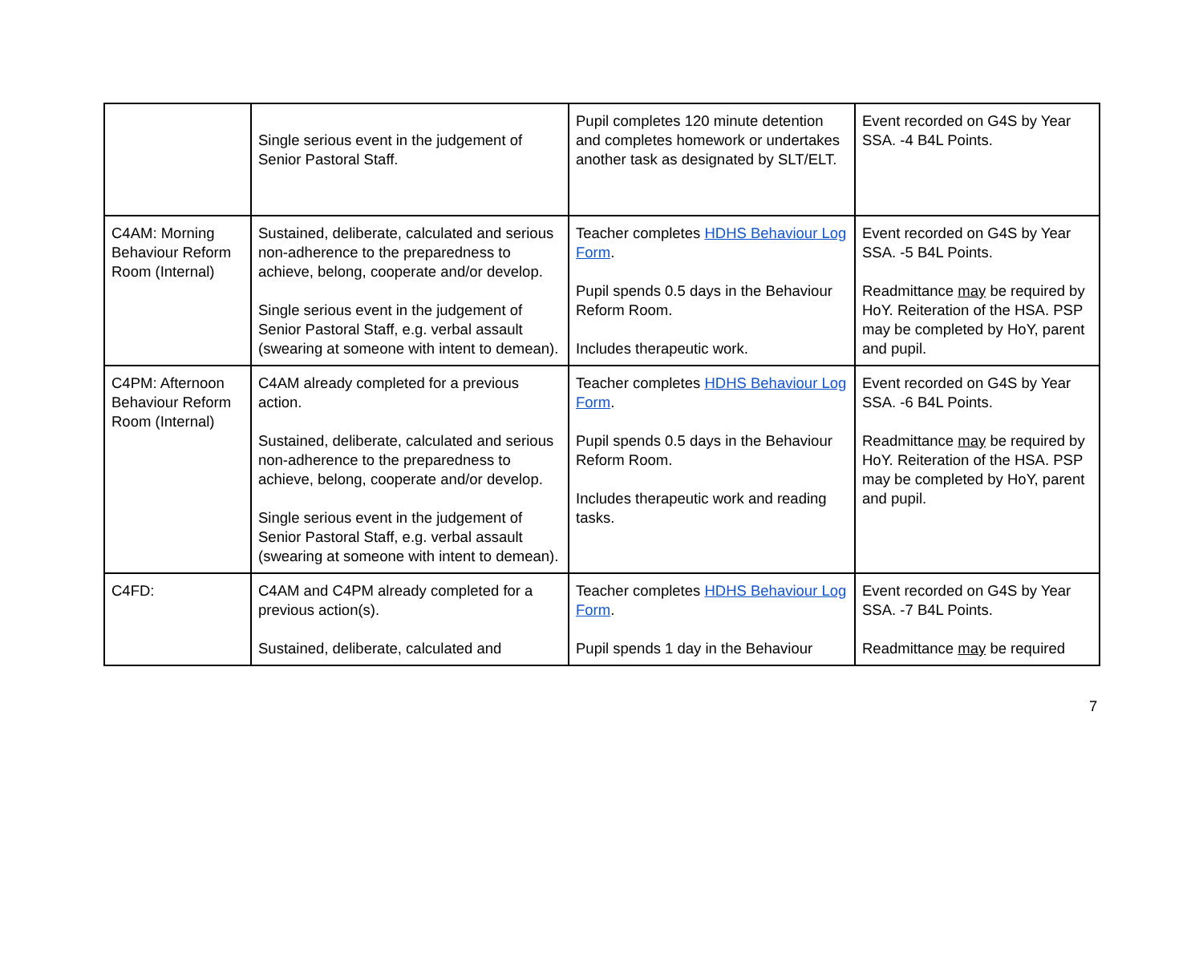| | Single serious event in the judgement of Senior Pastoral Staff. | Pupil completes 120 minute detention and completes homework or undertakes another task as designated by SLT/ELT. | Event recorded on G4S by Year SSA. -4 B4L Points. |
| C4AM: Morning Behaviour Reform Room (Internal) | Sustained, deliberate, calculated and serious non-adherence to the preparedness to achieve, belong, cooperate and/or develop. Single serious event in the judgement of Senior Pastoral Staff, e.g. verbal assault (swearing at someone with intent to demean). | Teacher completes HDHS Behaviour Log Form . Pupil spends 0.5 days in the Behaviour Reform Room. Includes therapeutic work. | Event recorded on G4S by Year SSA. -5 B4L Points. Readmittance may be required by HoY. Reiteration of the HSA. PSP may be completed by HoY, parent and pupil. |
| C4PM: Afternoon Behaviour Reform Room (Internal) | C4AM already completed for a previous action. Sustained, deliberate, calculated and serious non-adherence to the preparedness to achieve, belong, cooperate and/or develop. Single serious event in the judgement of Senior Pastoral Staff, e.g. verbal assault (swearing at someone with intent to demean). | Teacher completes HDHS Behaviour Log Form . Pupil spends 0.5 days in the Behaviour Reform Room. Includes therapeutic work and reading tasks. | Event recorded on G4S by Year SSA. -6 B4L Points. Readmittance may be required by HoY. Reiteration of the HSA. PSP may be completed by HoY, parent and pupil. |
| C4FD: | C4AM and C4PM already completed for a previous action(s). Sustained, deliberate, calculated and | Teacher completes HDHS Behaviour Log Form . Pupil spends 1 day in the Behaviour | Event recorded on G4S by Year SSA. -7 B4L Points. Readmittance may be required |
7